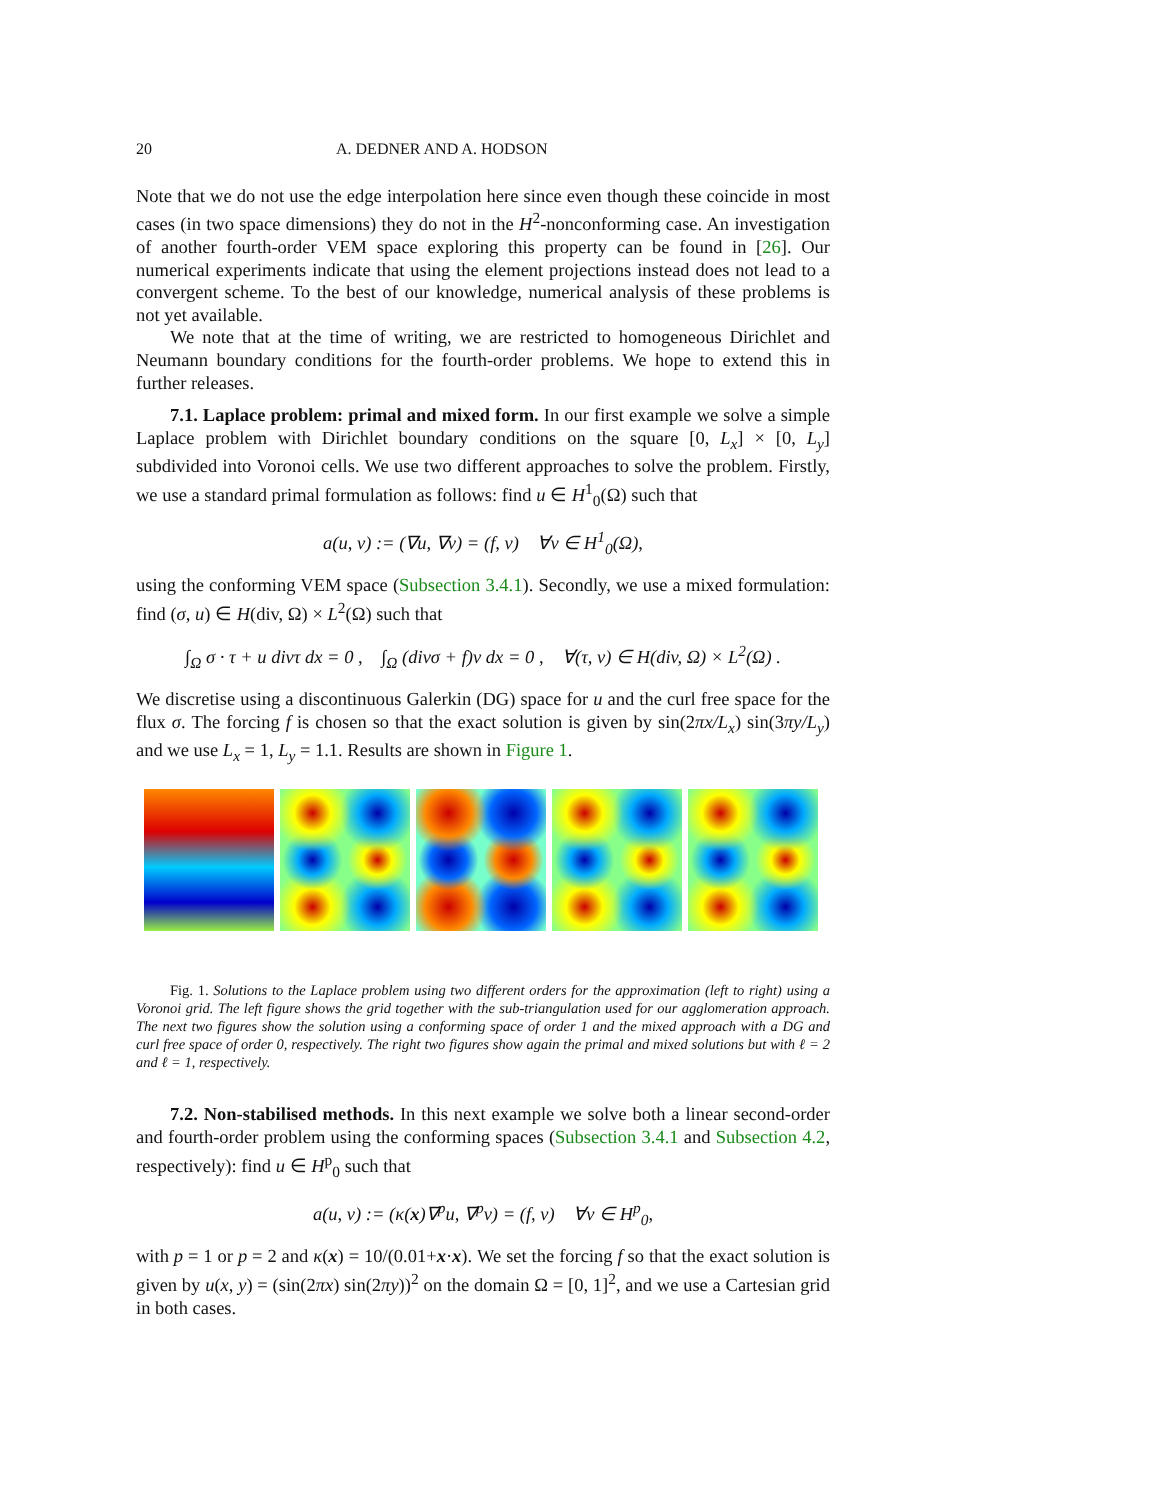20 A. DEDNER AND A. HODSON
Note that we do not use the edge interpolation here since even though these coincide in most cases (in two space dimensions) they do not in the H<sup>2</sup>-nonconforming case. An investigation of another fourth-order VEM space exploring this property can be found in [26]. Our numerical experiments indicate that using the element projections instead does not lead to a convergent scheme. To the best of our knowledge, numerical analysis of these problems is not yet available.
We note that at the time of writing, we are restricted to homogeneous Dirichlet and Neumann boundary conditions for the fourth-order problems. We hope to extend this in further releases.
7.1. Laplace problem: primal and mixed form. In our first example we solve a simple Laplace problem with Dirichlet boundary conditions on the square [0, L<sub>x</sub>] × [0, L<sub>y</sub>] subdivided into Voronoi cells. We use two different approaches to solve the problem. Firstly, we use a standard primal formulation as follows: find u ∈ H<sup>1</sup><sub>0</sub>(Ω) such that
a(u, v) := (∇u, ∇v) = (f, v) ∀v ∈ H<sup>1</sup><sub>0</sub>(Ω),
using the conforming VEM space (Subsection 3.4.1). Secondly, we use a mixed formulation: find (σ, u) ∈ H(div, Ω) × L<sup>2</sup>(Ω) such that
∫<sub>Ω</sub> σ · τ + u divτ dx = 0 , ∫<sub>Ω</sub> (divσ + f)v dx = 0 , ∀(τ, v) ∈ H(div, Ω) × L<sup>2</sup>(Ω) .
We discretise using a discontinuous Galerkin (DG) space for u and the curl free space for the flux σ. The forcing f is chosen so that the exact solution is given by sin(2πx/L<sub>x</sub>) sin(3πy/L<sub>y</sub>) and we use L<sub>x</sub> = 1, L<sub>y</sub> = 1.1. Results are shown in Figure 1.
Fig. 1. Solutions to the Laplace problem using two different orders for the approximation (left to right) using a Voronoi grid. The left figure shows the grid together with the sub-triangulation used for our agglomeration approach. The next two figures show the solution using a conforming space of order 1 and the mixed approach with a DG and curl free space of order 0, respectively. The right two figures show again the primal and mixed solutions but with ℓ = 2 and ℓ = 1, respectively.
7.2. Non-stabilised methods. In this next example we solve both a linear second-order and fourth-order problem using the conforming spaces (Subsection 3.4.1 and Subsection 4.2, respectively): find u ∈ H<sup>p</sup><sub>0</sub> such that
a(u, v) := (κ(x)∇<sup>p</sup>u, ∇<sup>p</sup>v) = (f, v) ∀v ∈ H<sup>p</sup><sub>0</sub>,
with p = 1 or p = 2 and κ(x) = 10/(0.01+x·x). We set the forcing f so that the exact solution is given by u(x, y) = (sin(2πx) sin(2πy))<sup>2</sup> on the domain Ω = [0, 1]<sup>2</sup>, and we use a Cartesian grid in both cases.